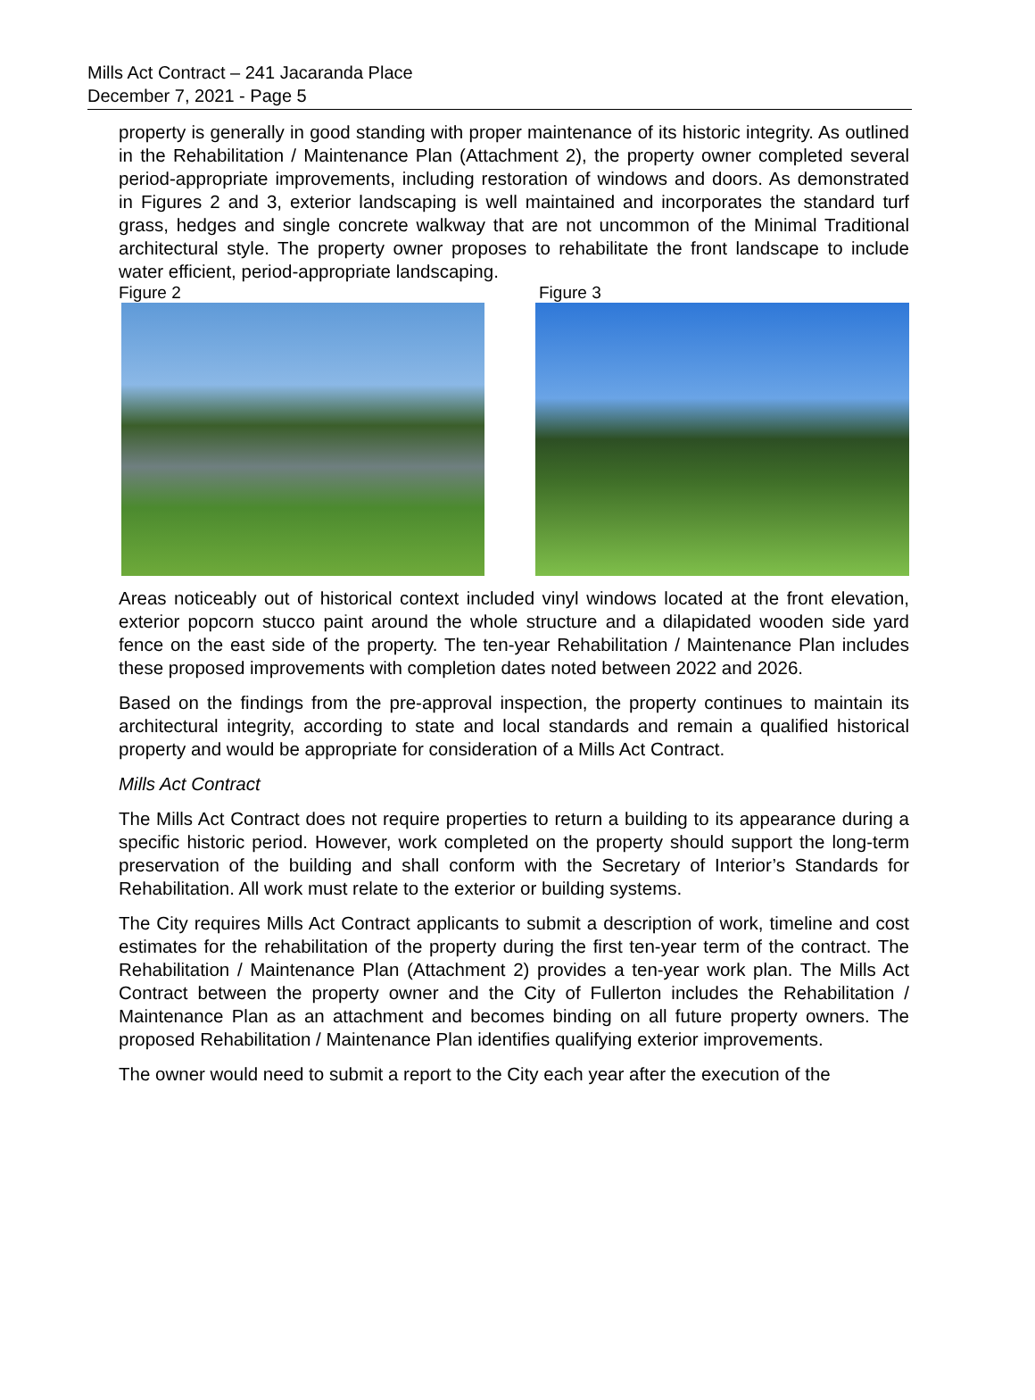Mills Act Contract – 241 Jacaranda Place
December 7, 2021 - Page 5
property is generally in good standing with proper maintenance of its historic integrity. As outlined in the Rehabilitation / Maintenance Plan (Attachment 2), the property owner completed several period-appropriate improvements, including restoration of windows and doors. As demonstrated in Figures 2 and 3, exterior landscaping is well maintained and incorporates the standard turf grass, hedges and single concrete walkway that are not uncommon of the Minimal Traditional architectural style. The property owner proposes to rehabilitate the front landscape to include water efficient, period-appropriate landscaping.
Figure 2 Figure 3
Areas noticeably out of historical context included vinyl windows located at the front elevation, exterior popcorn stucco paint around the whole structure and a dilapidated wooden side yard fence on the east side of the property. The ten-year Rehabilitation / Maintenance Plan includes these proposed improvements with completion dates noted between 2022 and 2026.
Based on the findings from the pre-approval inspection, the property continues to maintain its architectural integrity, according to state and local standards and remain a qualified historical property and would be appropriate for consideration of a Mills Act Contract.
Mills Act Contract
The Mills Act Contract does not require properties to return a building to its appearance during a specific historic period. However, work completed on the property should support the long-term preservation of the building and shall conform with the Secretary of Interior’s Standards for Rehabilitation. All work must relate to the exterior or building systems.
The City requires Mills Act Contract applicants to submit a description of work, timeline and cost estimates for the rehabilitation of the property during the first ten-year term of the contract. The Rehabilitation / Maintenance Plan (Attachment 2) provides a ten-year work plan. The Mills Act Contract between the property owner and the City of Fullerton includes the Rehabilitation / Maintenance Plan as an attachment and becomes binding on all future property owners. The proposed Rehabilitation / Maintenance Plan identifies qualifying exterior improvements.
The owner would need to submit a report to the City each year after the execution of the